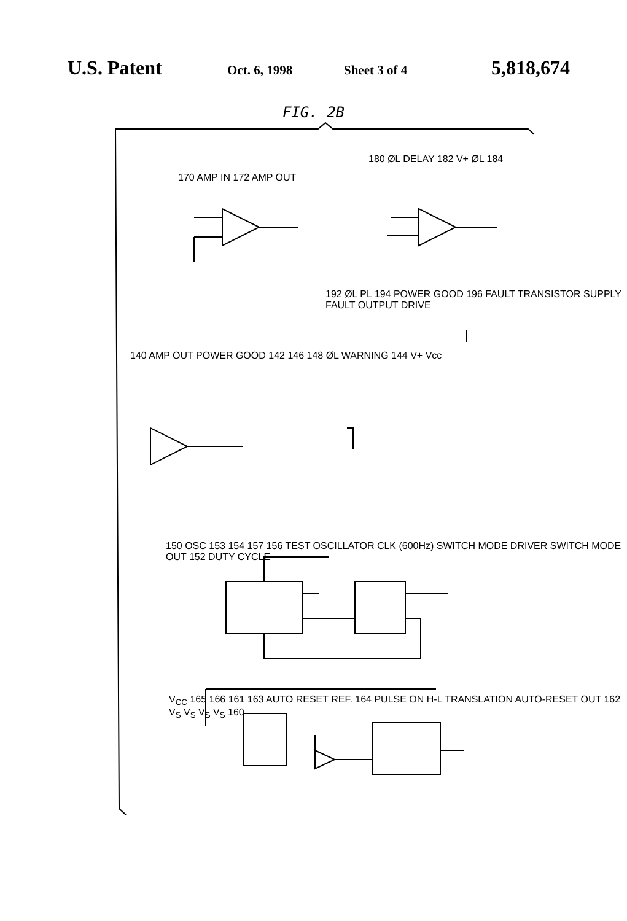U.S. Patent Oct. 6, 1998 Sheet 3 of 4 5,818,674
FIG. 2B
170 AMP IN 172 AMP OUT
180 ØL DELAY 182 V+ ØL 184
192 ØL PL 194 POWER GOOD 196 FAULT TRANSISTOR SUPPLY FAULT OUTPUT DRIVE
140 AMP OUT POWER GOOD 142 146 148 ØL WARNING 144 V+ Vcc
150 OSC 153 154 157 156 TEST OSCILLATOR CLK (600Hz) SWITCH MODE DRIVER SWITCH MODE OUT 152 DUTY CYCLE
V<sub>CC</sub> 165 166 161 163 AUTO RESET REF. 164 PULSE ON H-L TRANSLATION AUTO-RESET OUT 162 V<sub>S</sub> V<sub>S</sub> V<sub>S</sub> V<sub>S</sub> 160